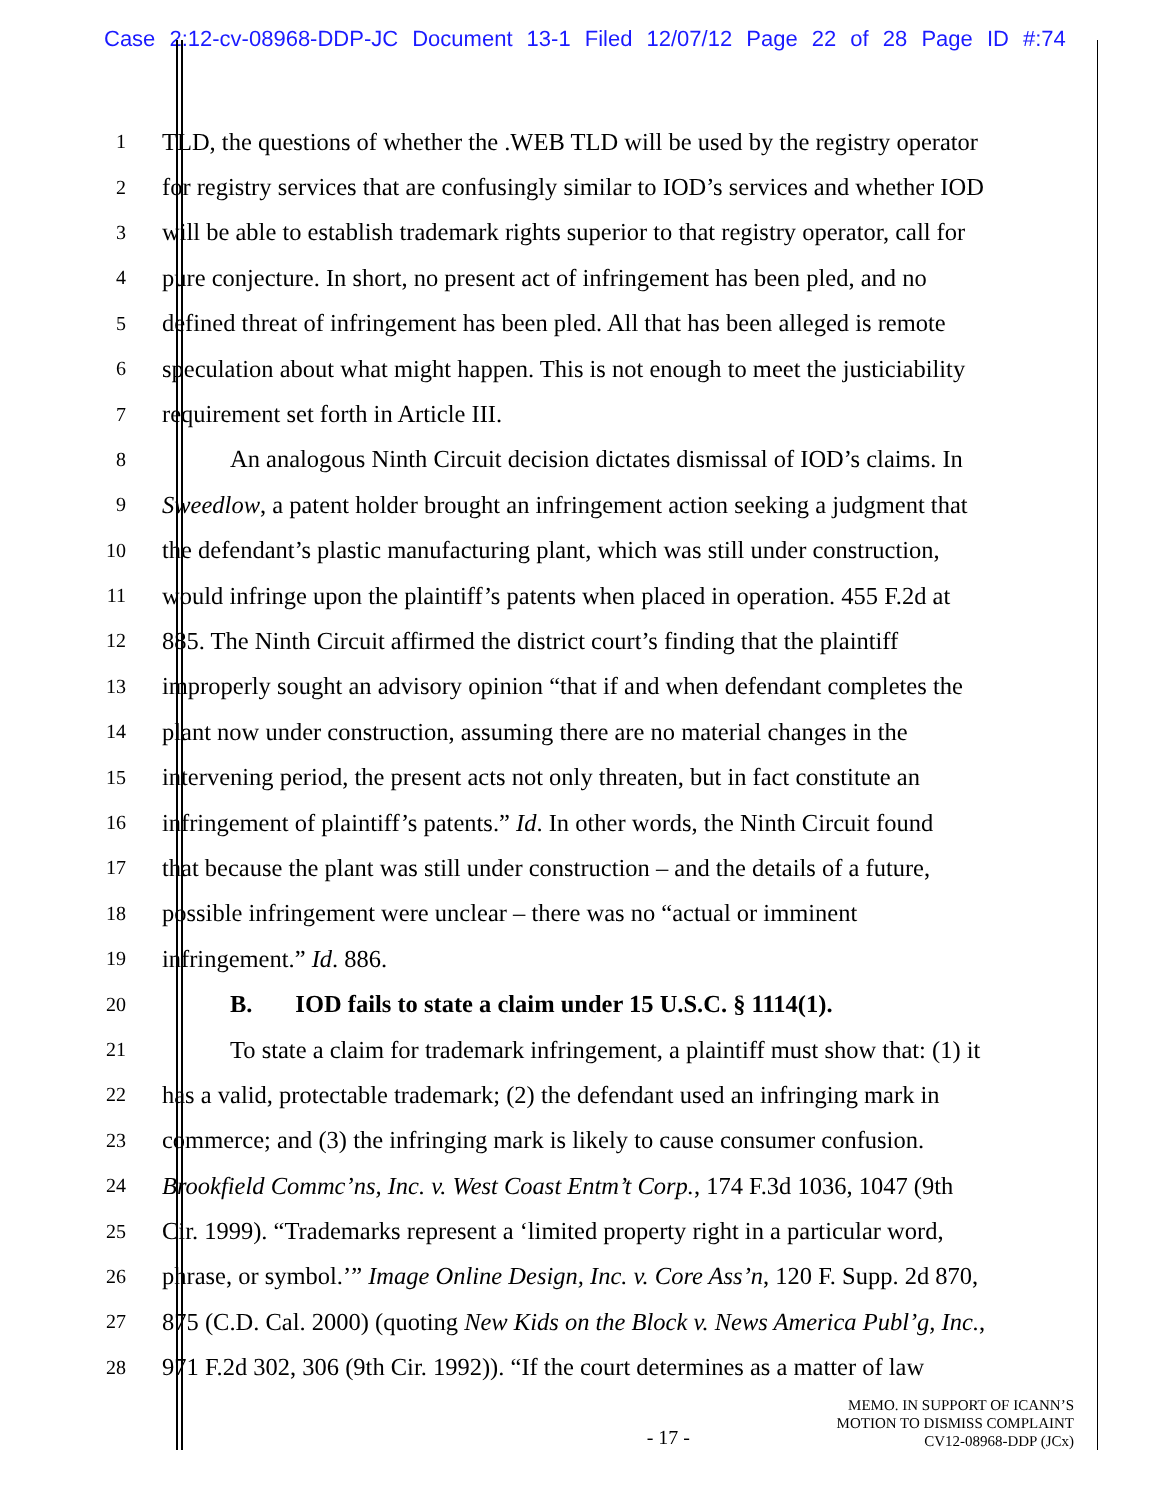Case 2:12-cv-08968-DDP-JC Document 13-1 Filed 12/07/12 Page 22 of 28 Page ID #:74
1 TLD, the questions of whether the .WEB TLD will be used by the registry operator
2 for registry services that are confusingly similar to IOD’s services and whether IOD
3 will be able to establish trademark rights superior to that registry operator, call for
4 pure conjecture. In short, no present act of infringement has been pled, and no
5 defined threat of infringement has been pled. All that has been alleged is remote
6 speculation about what might happen. This is not enough to meet the justiciability
7 requirement set forth in Article III.
8 An analogous Ninth Circuit decision dictates dismissal of IOD’s claims. In
9 Sweedlow, a patent holder brought an infringement action seeking a judgment that
10 the defendant’s plastic manufacturing plant, which was still under construction,
11 would infringe upon the plaintiff’s patents when placed in operation. 455 F.2d at
12 885. The Ninth Circuit affirmed the district court’s finding that the plaintiff
13 improperly sought an advisory opinion “that if and when defendant completes the
14 plant now under construction, assuming there are no material changes in the
15 intervening period, the present acts not only threaten, but in fact constitute an
16 infringement of plaintiff’s patents.” Id. In other words, the Ninth Circuit found
17 that because the plant was still under construction – and the details of a future,
18 possible infringement were unclear – there was no “actual or imminent
19 infringement.” Id. 886.
20 B. IOD fails to state a claim under 15 U.S.C. § 1114(1).
21 To state a claim for trademark infringement, a plaintiff must show that: (1) it
22 has a valid, protectable trademark; (2) the defendant used an infringing mark in
23 commerce; and (3) the infringing mark is likely to cause consumer confusion.
24 Brookfield Commc’ns, Inc. v. West Coast Entm’t Corp., 174 F.3d 1036, 1047 (9th
25 Cir. 1999). “Trademarks represent a ‘limited property right in a particular word,
26 phrase, or symbol.’” Image Online Design, Inc. v. Core Ass’n, 120 F. Supp. 2d 870,
27 875 (C.D. Cal. 2000) (quoting New Kids on the Block v. News America Publ’g, Inc.,
28 971 F.2d 302, 306 (9th Cir. 1992)). “If the court determines as a matter of law
- 17 -
MEMO. IN SUPPORT OF ICANN’S
MOTION TO DISMISS COMPLAINT
CV12-08968-DDP (JCx)